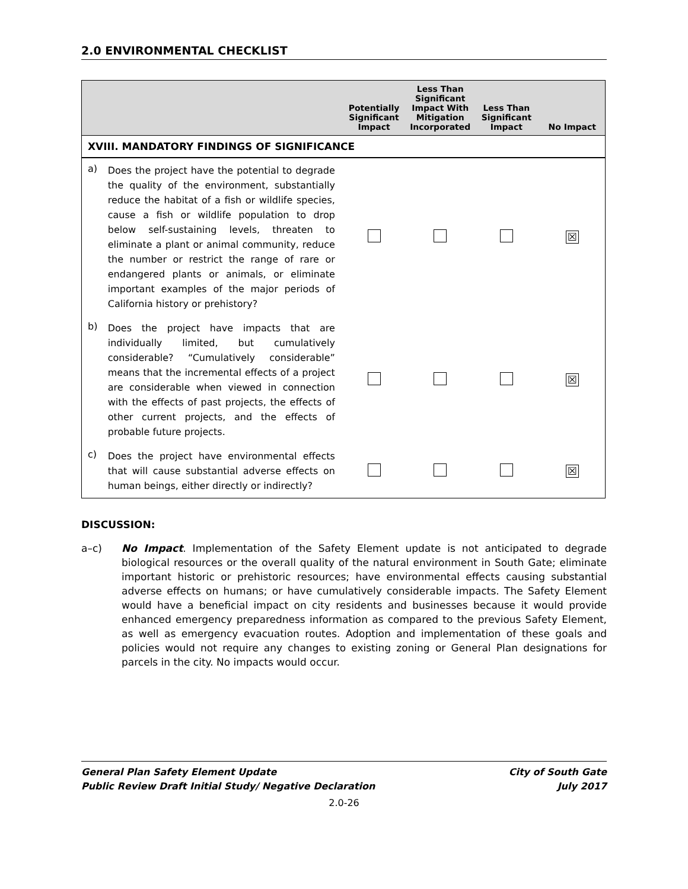2.0 ENVIRONMENTAL CHECKLIST
| | | Potentially Significant Impact | Less Than Significant Impact With Mitigation Incorporated | Less Than Significant Impact | No Impact |
| --- | --- | --- | --- | --- | --- |
| XVIII. MANDATORY FINDINGS OF SIGNIFICANCE | | | | | |
| a) | Does the project have the potential to degrade the quality of the environment, substantially reduce the habitat of a fish or wildlife species, cause a fish or wildlife population to drop below self-sustaining levels, threaten to eliminate a plant or animal community, reduce the number or restrict the range of rare or endangered plants or animals, or eliminate important examples of the major periods of California history or prehistory? | | | | ☒ |
| b) | Does the project have impacts that are individually limited, but cumulatively considerable? “Cumulatively considerable” means that the incremental effects of a project are considerable when viewed in connection with the effects of past projects, the effects of other current projects, and the effects of probable future projects. | | | | ☒ |
| c) | Does the project have environmental effects that will cause substantial adverse effects on human beings, either directly or indirectly? | | | | ☒ |
DISCUSSION:
a–c) No Impact. Implementation of the Safety Element update is not anticipated to degrade biological resources or the overall quality of the natural environment in South Gate; eliminate important historic or prehistoric resources; have environmental effects causing substantial adverse effects on humans; or have cumulatively considerable impacts. The Safety Element would have a beneficial impact on city residents and businesses because it would provide enhanced emergency preparedness information as compared to the previous Safety Element, as well as emergency evacuation routes. Adoption and implementation of these goals and policies would not require any changes to existing zoning or General Plan designations for parcels in the city. No impacts would occur.
General Plan Safety Element Update City of South Gate
Public Review Draft Initial Study/ Negative Declaration July 2017
2.0-26